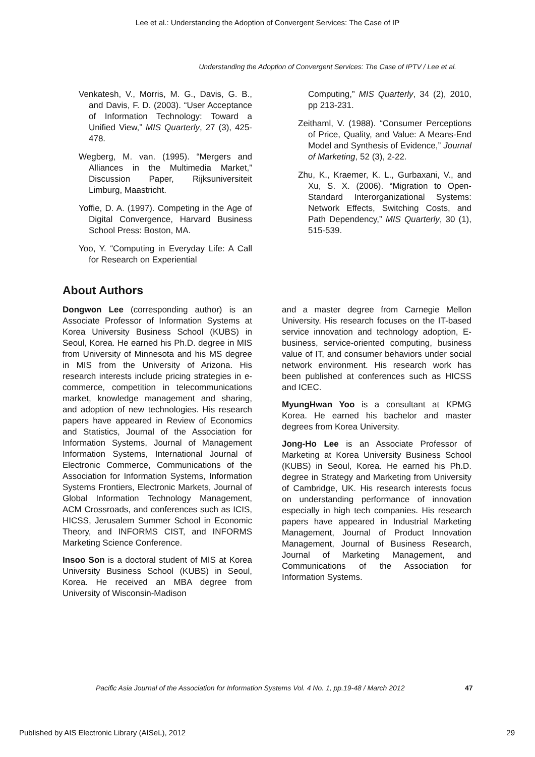Lee et al.: Understanding the Adoption of Convergent Services: The Case of IP
Understanding the Adoption of Convergent Services: The Case of IPTV / Lee et al.
Venkatesh, V., Morris, M. G., Davis, G. B., and Davis, F. D. (2003). “User Acceptance of Information Technology: Toward a Unified View,” MIS Quarterly, 27 (3), 425-478.
Wegberg, M. van. (1995). “Mergers and Alliances in the Multimedia Market,” Discussion Paper, Rijksuniversiteit Limburg, Maastricht.
Yoffie, D. A. (1997). Competing in the Age of Digital Convergence, Harvard Business School Press: Boston, MA.
Yoo, Y. “Computing in Everyday Life: A Call for Research on Experiential
Computing,” MIS Quarterly, 34 (2), 2010, pp 213-231.
Zeithaml, V. (1988). “Consumer Perceptions of Price, Quality, and Value: A Means-End Model and Synthesis of Evidence,” Journal of Marketing, 52 (3), 2-22.
Zhu, K., Kraemer, K. L., Gurbaxani, V., and Xu, S. X. (2006). “Migration to Open-Standard Interorganizational Systems: Network Effects, Switching Costs, and Path Dependency,” MIS Quarterly, 30 (1), 515-539.
About Authors
Dongwon Lee (corresponding author) is an Associate Professor of Information Systems at Korea University Business School (KUBS) in Seoul, Korea. He earned his Ph.D. degree in MIS from University of Minnesota and his MS degree in MIS from the University of Arizona. His research interests include pricing strategies in e-commerce, competition in telecommunications market, knowledge management and sharing, and adoption of new technologies. His research papers have appeared in Review of Economics and Statistics, Journal of the Association for Information Systems, Journal of Management Information Systems, International Journal of Electronic Commerce, Communications of the Association for Information Systems, Information Systems Frontiers, Electronic Markets, Journal of Global Information Technology Management, ACM Crossroads, and conferences such as ICIS, HICSS, Jerusalem Summer School in Economic Theory, and INFORMS CIST, and INFORMS Marketing Science Conference.
Insoo Son is a doctoral student of MIS at Korea University Business School (KUBS) in Seoul, Korea. He received an MBA degree from University of Wisconsin-Madison
and a master degree from Carnegie Mellon University. His research focuses on the IT-based service innovation and technology adoption, E-business, service-oriented computing, business value of IT, and consumer behaviors under social network environment. His research work has been published at conferences such as HICSS and ICEC.
MyungHwan Yoo is a consultant at KPMG Korea. He earned his bachelor and master degrees from Korea University.
Jong-Ho Lee is an Associate Professor of Marketing at Korea University Business School (KUBS) in Seoul, Korea. He earned his Ph.D. degree in Strategy and Marketing from University of Cambridge, UK. His research interests focus on understanding performance of innovation especially in high tech companies. His research papers have appeared in Industrial Marketing Management, Journal of Product Innovation Management, Journal of Business Research, Journal of Marketing Management, and Communications of the Association for Information Systems.
Pacific Asia Journal of the Association for Information Systems Vol. 4 No. 1, pp.19-48 / March 2012 47
Published by AIS Electronic Library (AISeL), 2012
29